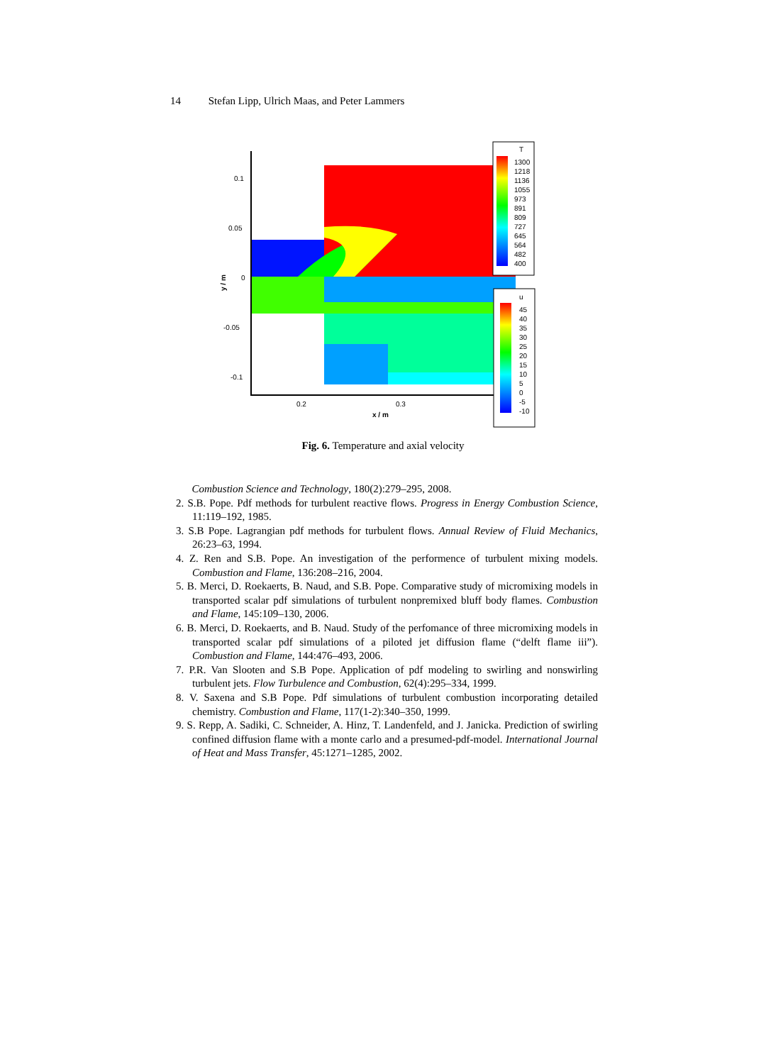14 Stefan Lipp, Ulrich Maas, and Peter Lammers
0.1
0.05
0
-0.05
-0.1
0.2
0.3
x / m
y / m
T
1300
1218
1136
1055
973
891
809
727
645
564
482
400
u
45
40
35
30
25
20
15
10
5
0
-5
-10
Fig. 6. Temperature and axial velocity
Combustion Science and Technology, 180(2):279–295, 2008.
2. S.B. Pope. Pdf methods for turbulent reactive flows. Progress in Energy Combustion Science, 11:119–192, 1985.
3. S.B Pope. Lagrangian pdf methods for turbulent flows. Annual Review of Fluid Mechanics, 26:23–63, 1994.
4. Z. Ren and S.B. Pope. An investigation of the performence of turbulent mixing models. Combustion and Flame, 136:208–216, 2004.
5. B. Merci, D. Roekaerts, B. Naud, and S.B. Pope. Comparative study of micromixing models in transported scalar pdf simulations of turbulent nonpremixed bluff body flames. Combustion and Flame, 145:109–130, 2006.
6. B. Merci, D. Roekaerts, and B. Naud. Study of the perfomance of three micromixing models in transported scalar pdf simulations of a piloted jet diffusion flame (“delft flame iii”). Combustion and Flame, 144:476–493, 2006.
7. P.R. Van Slooten and S.B Pope. Application of pdf modeling to swirling and nonswirling turbulent jets. Flow Turbulence and Combustion, 62(4):295–334, 1999.
8. V. Saxena and S.B Pope. Pdf simulations of turbulent combustion incorporating detailed chemistry. Combustion and Flame, 117(1-2):340–350, 1999.
9. S. Repp, A. Sadiki, C. Schneider, A. Hinz, T. Landenfeld, and J. Janicka. Prediction of swirling confined diffusion flame with a monte carlo and a presumed-pdf-model. International Journal of Heat and Mass Transfer, 45:1271–1285, 2002.